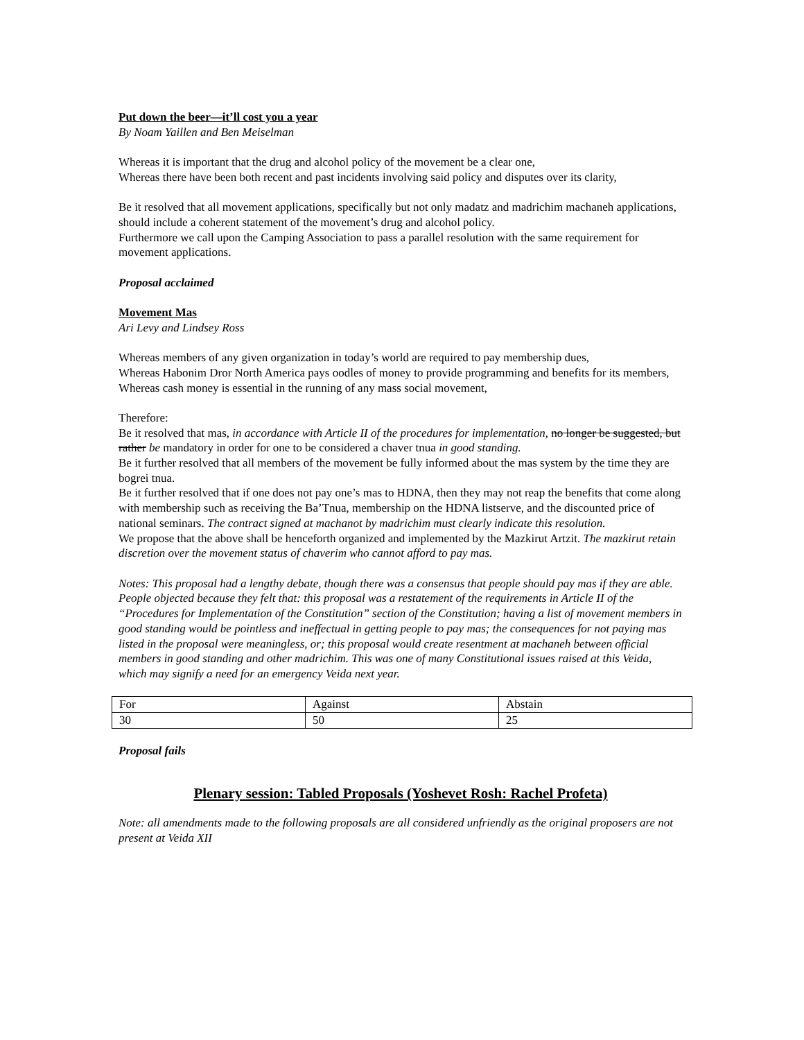Put down the beer—it’ll cost you a year
By Noam Yaillen and Ben Meiselman
Whereas it is important that the drug and alcohol policy of the movement be a clear one,
Whereas there have been both recent and past incidents involving said policy and disputes over its clarity,
Be it resolved that all movement applications, specifically but not only madatz and madrichim machaneh applications, should include a coherent statement of the movement’s drug and alcohol policy.
Furthermore we call upon the Camping Association to pass a parallel resolution with the same requirement for movement applications.
Proposal acclaimed
Movement Mas
Ari Levy and Lindsey Ross
Whereas members of any given organization in today’s world are required to pay membership dues,
Whereas Habonim Dror North America pays oodles of money to provide programming and benefits for its members,
Whereas cash money is essential in the running of any mass social movement,
Therefore:
Be it resolved that mas, in accordance with Article II of the procedures for implementation, no longer be suggested, but rather be mandatory in order for one to be considered a chaver tnua in good standing.
Be it further resolved that all members of the movement be fully informed about the mas system by the time they are bogrei tnua.
Be it further resolved that if one does not pay one’s mas to HDNA, then they may not reap the benefits that come along with membership such as receiving the Ba’Tnua, membership on the HDNA listserve, and the discounted price of national seminars. The contract signed at machanot by madrichim must clearly indicate this resolution.
We propose that the above shall be henceforth organized and implemented by the Mazkirut Artzit. The mazkirut retain discretion over the movement status of chaverim who cannot afford to pay mas.
Notes: This proposal had a lengthy debate, though there was a consensus that people should pay mas if they are able. People objected because they felt that: this proposal was a restatement of the requirements in Article II of the “Procedures for Implementation of the Constitution” section of the Constitution; having a list of movement members in good standing would be pointless and ineffectual in getting people to pay mas; the consequences for not paying mas listed in the proposal were meaningless, or; this proposal would create resentment at machaneh between official members in good standing and other madrichim. This was one of many Constitutional issues raised at this Veida, which may signify a need for an emergency Veida next year.
| For | Against | Abstain |
| 30 | 50 | 25 |
Proposal fails
Plenary session: Tabled Proposals (Yoshevet Rosh: Rachel Profeta)
Note: all amendments made to the following proposals are all considered unfriendly as the original proposers are not present at Veida XII